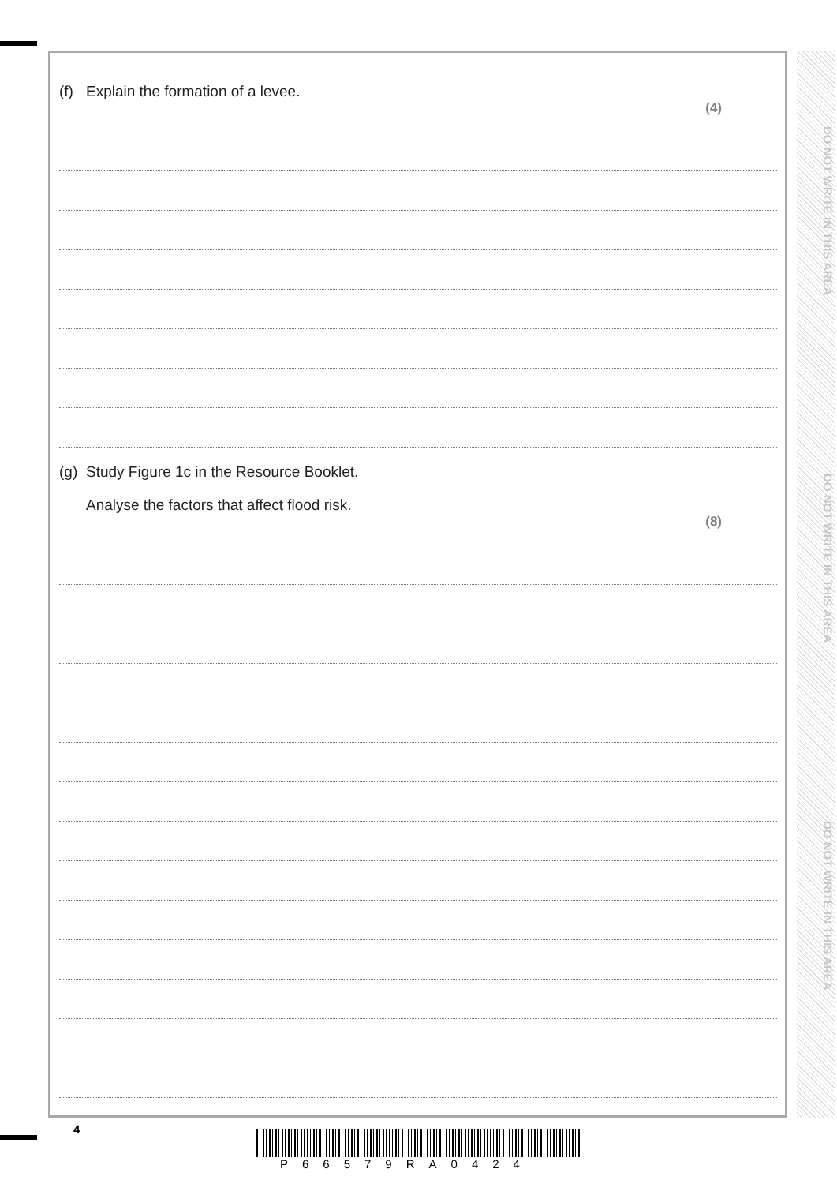DO NOT WRITE IN THIS AREA
DO NOT WRITE IN THIS AREA
DO NOT WRITE IN THIS AREA
(f) Explain the formation of a levee.
(4)
(g) Study Figure 1c in the Resource Booklet.
Analyse the factors that affect flood risk.
(8)
4
P66579RA0424